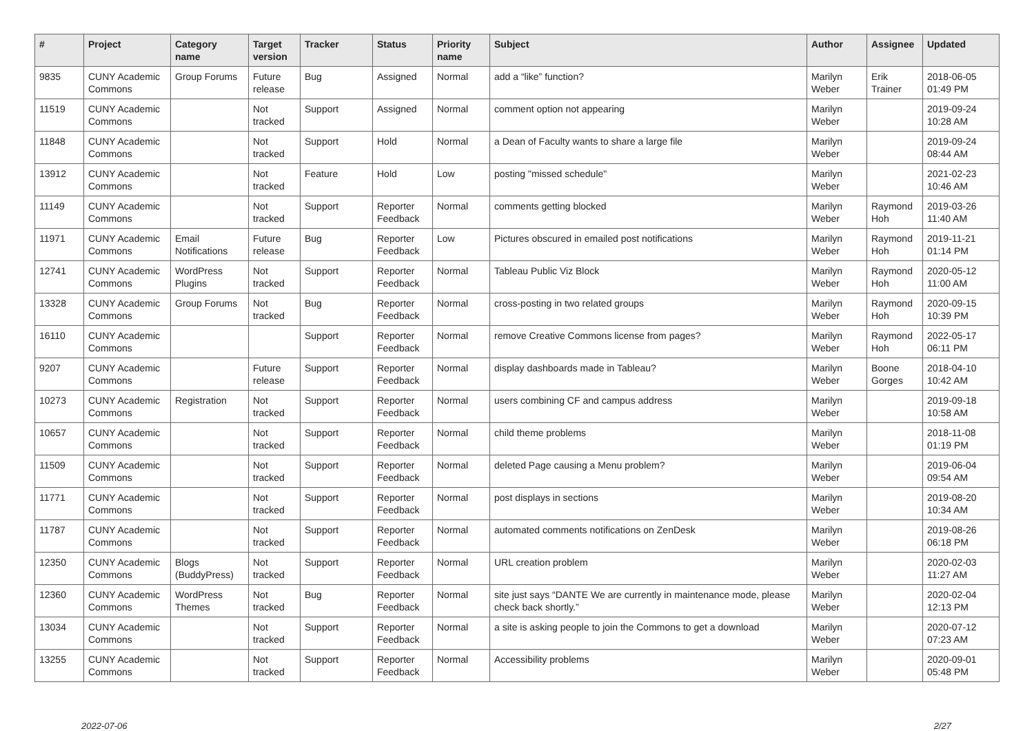| # | Project | Category name | Target version | Tracker | Status | Priority name | Subject | Author | Assignee | Updated |
| --- | --- | --- | --- | --- | --- | --- | --- | --- | --- | --- |
| 9835 | CUNY Academic Commons | Group Forums | Future release | Bug | Assigned | Normal | add a “like” function? | Marilyn Weber | Erik Trainer | 2018-06-05 01:49 PM |
| 11519 | CUNY Academic Commons | | Not tracked | Support | Assigned | Normal | comment option not appearing | Marilyn Weber | | 2019-09-24 10:28 AM |
| 11848 | CUNY Academic Commons | | Not tracked | Support | Hold | Normal | a Dean of Faculty wants to share a large file | Marilyn Weber | | 2019-09-24 08:44 AM |
| 13912 | CUNY Academic Commons | | Not tracked | Feature | Hold | Low | posting "missed schedule" | Marilyn Weber | | 2021-02-23 10:46 AM |
| 11149 | CUNY Academic Commons | | Not tracked | Support | Reporter Feedback | Normal | comments getting blocked | Marilyn Weber | Raymond Hoh | 2019-03-26 11:40 AM |
| 11971 | CUNY Academic Commons | Email Notifications | Future release | Bug | Reporter Feedback | Low | Pictures obscured in emailed post notifications | Marilyn Weber | Raymond Hoh | 2019-11-21 01:14 PM |
| 12741 | CUNY Academic Commons | WordPress Plugins | Not tracked | Support | Reporter Feedback | Normal | Tableau Public Viz Block | Marilyn Weber | Raymond Hoh | 2020-05-12 11:00 AM |
| 13328 | CUNY Academic Commons | Group Forums | Not tracked | Bug | Reporter Feedback | Normal | cross-posting in two related groups | Marilyn Weber | Raymond Hoh | 2020-09-15 10:39 PM |
| 16110 | CUNY Academic Commons | | | Support | Reporter Feedback | Normal | remove Creative Commons license from pages? | Marilyn Weber | Raymond Hoh | 2022-05-17 06:11 PM |
| 9207 | CUNY Academic Commons | | Future release | Support | Reporter Feedback | Normal | display dashboards made in Tableau? | Marilyn Weber | Boone Gorges | 2018-04-10 10:42 AM |
| 10273 | CUNY Academic Commons | Registration | Not tracked | Support | Reporter Feedback | Normal | users combining CF and campus address | Marilyn Weber | | 2019-09-18 10:58 AM |
| 10657 | CUNY Academic Commons | | Not tracked | Support | Reporter Feedback | Normal | child theme problems | Marilyn Weber | | 2018-11-08 01:19 PM |
| 11509 | CUNY Academic Commons | | Not tracked | Support | Reporter Feedback | Normal | deleted Page causing a Menu problem? | Marilyn Weber | | 2019-06-04 09:54 AM |
| 11771 | CUNY Academic Commons | | Not tracked | Support | Reporter Feedback | Normal | post displays in sections | Marilyn Weber | | 2019-08-20 10:34 AM |
| 11787 | CUNY Academic Commons | | Not tracked | Support | Reporter Feedback | Normal | automated comments notifications on ZenDesk | Marilyn Weber | | 2019-08-26 06:18 PM |
| 12350 | CUNY Academic Commons | Blogs (BuddyPress) | Not tracked | Support | Reporter Feedback | Normal | URL creation problem | Marilyn Weber | | 2020-02-03 11:27 AM |
| 12360 | CUNY Academic Commons | WordPress Themes | Not tracked | Bug | Reporter Feedback | Normal | site just says “DANTE We are currently in maintenance mode, please check back shortly.” | Marilyn Weber | | 2020-02-04 12:13 PM |
| 13034 | CUNY Academic Commons | | Not tracked | Support | Reporter Feedback | Normal | a site is asking people to join the Commons to get a download | Marilyn Weber | | 2020-07-12 07:23 AM |
| 13255 | CUNY Academic Commons | | Not tracked | Support | Reporter Feedback | Normal | Accessibility problems | Marilyn Weber | | 2020-09-01 05:48 PM |
2022-07-06 2/27